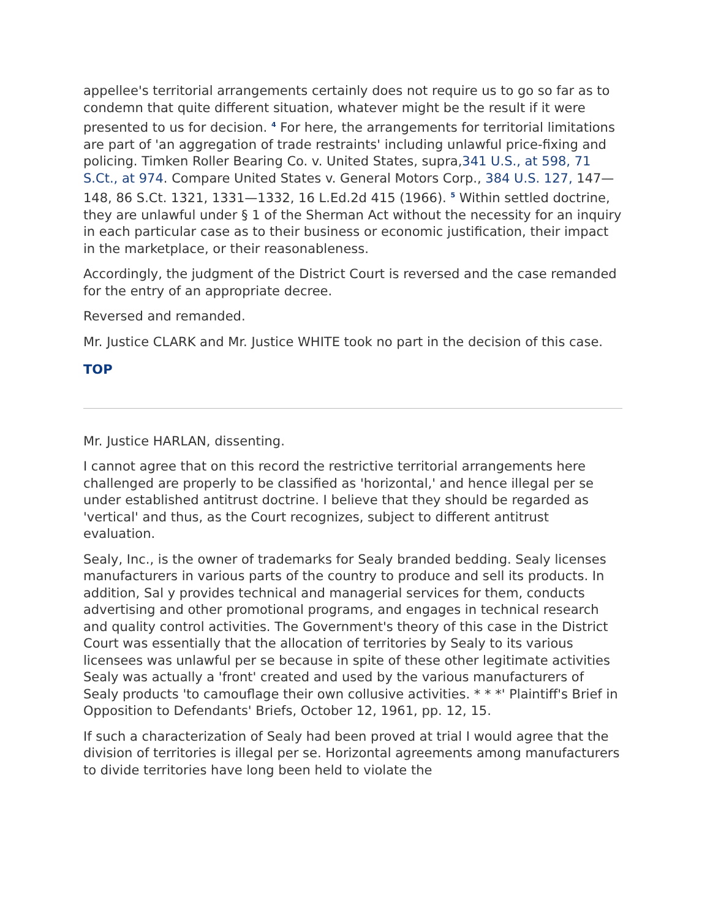appellee's territorial arrangements certainly does not require us to go so far as to condemn that quite different situation, whatever might be the result if it were presented to us for decision. <sup>4</sup> For here, the arrangements for territorial limitations are part of 'an aggregation of trade restraints' including unlawful price-fixing and policing. Timken Roller Bearing Co. v. United States, supra,341 U.S., at 598, 71 S.Ct., at 974. Compare United States v. General Motors Corp., 384 U.S. 127, 147—148, 86 S.Ct. 1321, 1331—1332, 16 L.Ed.2d 415 (1966). <sup>5</sup> Within settled doctrine, they are unlawful under § 1 of the Sherman Act without the necessity for an inquiry in each particular case as to their business or economic justification, their impact in the marketplace, or their reasonableness.
Accordingly, the judgment of the District Court is reversed and the case remanded for the entry of an appropriate decree.
Reversed and remanded.
Mr. Justice CLARK and Mr. Justice WHITE took no part in the decision of this case.
TOP
Mr. Justice HARLAN, dissenting.
I cannot agree that on this record the restrictive territorial arrangements here challenged are properly to be classified as 'horizontal,' and hence illegal per se under established antitrust doctrine. I believe that they should be regarded as 'vertical' and thus, as the Court recognizes, subject to different antitrust evaluation.
Sealy, Inc., is the owner of trademarks for Sealy branded bedding. Sealy licenses manufacturers in various parts of the country to produce and sell its products. In addition, Sal y provides technical and managerial services for them, conducts advertising and other promotional programs, and engages in technical research and quality control activities. The Government's theory of this case in the District Court was essentially that the allocation of territories by Sealy to its various licensees was unlawful per se because in spite of these other legitimate activities Sealy was actually a 'front' created and used by the various manufacturers of Sealy products 'to camouflage their own collusive activities. * * *' Plaintiff's Brief in Opposition to Defendants' Briefs, October 12, 1961, pp. 12, 15.
If such a characterization of Sealy had been proved at trial I would agree that the division of territories is illegal per se. Horizontal agreements among manufacturers to divide territories have long been held to violate the